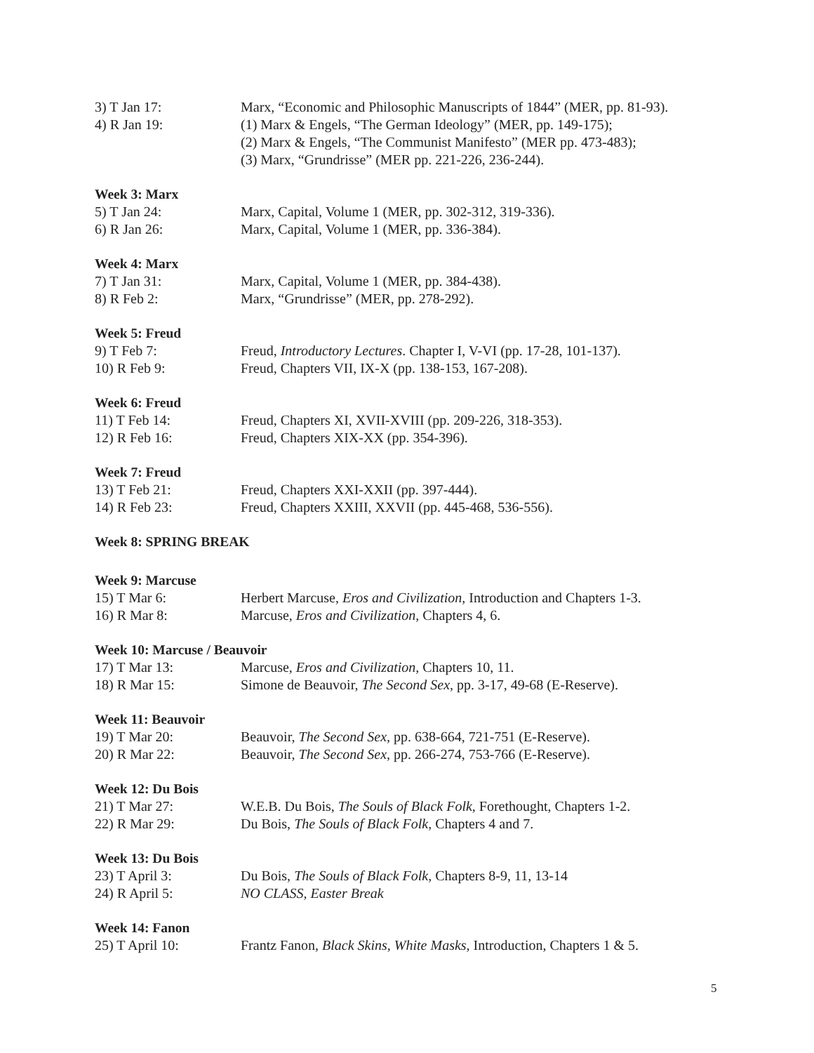3) T Jan 17: Marx, “Economic and Philosophic Manuscripts of 1844” (MER, pp. 81-93).
4) R Jan 19: (1) Marx & Engels, “The German Ideology” (MER, pp. 149-175);
(2) Marx & Engels, “The Communist Manifesto” (MER pp. 473-483);
(3) Marx, “Grundrisse” (MER pp. 221-226, 236-244).
Week 3: Marx
5) T Jan 24: Marx, Capital, Volume 1 (MER, pp. 302-312, 319-336).
6) R Jan 26: Marx, Capital, Volume 1 (MER, pp. 336-384).
Week 4: Marx
7) T Jan 31: Marx, Capital, Volume 1 (MER, pp. 384-438).
8) R Feb 2: Marx, “Grundrisse” (MER, pp. 278-292).
Week 5: Freud
9) T Feb 7: Freud, Introductory Lectures. Chapter I, V-VI (pp. 17-28, 101-137).
10) R Feb 9: Freud, Chapters VII, IX-X (pp. 138-153, 167-208).
Week 6: Freud
11) T Feb 14: Freud, Chapters XI, XVII-XVIII (pp. 209-226, 318-353).
12) R Feb 16: Freud, Chapters XIX-XX (pp. 354-396).
Week 7: Freud
13) T Feb 21: Freud, Chapters XXI-XXII (pp. 397-444).
14) R Feb 23: Freud, Chapters XXIII, XXVII (pp. 445-468, 536-556).
Week 8: SPRING BREAK
Week 9: Marcuse
15) T Mar 6: Herbert Marcuse, Eros and Civilization, Introduction and Chapters 1-3.
16) R Mar 8: Marcuse, Eros and Civilization, Chapters 4, 6.
Week 10: Marcuse / Beauvoir
17) T Mar 13: Marcuse, Eros and Civilization, Chapters 10, 11.
18) R Mar 15: Simone de Beauvoir, The Second Sex, pp. 3-17, 49-68 (E-Reserve).
Week 11: Beauvoir
19) T Mar 20: Beauvoir, The Second Sex, pp. 638-664, 721-751 (E-Reserve).
20) R Mar 22: Beauvoir, The Second Sex, pp. 266-274, 753-766 (E-Reserve).
Week 12: Du Bois
21) T Mar 27: W.E.B. Du Bois, The Souls of Black Folk, Forethought, Chapters 1-2.
22) R Mar 29: Du Bois, The Souls of Black Folk, Chapters 4 and 7.
Week 13: Du Bois
23) T April 3: Du Bois, The Souls of Black Folk, Chapters 8-9, 11, 13-14
24) R April 5: NO CLASS, Easter Break
Week 14: Fanon
25) T April 10: Frantz Fanon, Black Skins, White Masks, Introduction, Chapters 1 & 5.
5